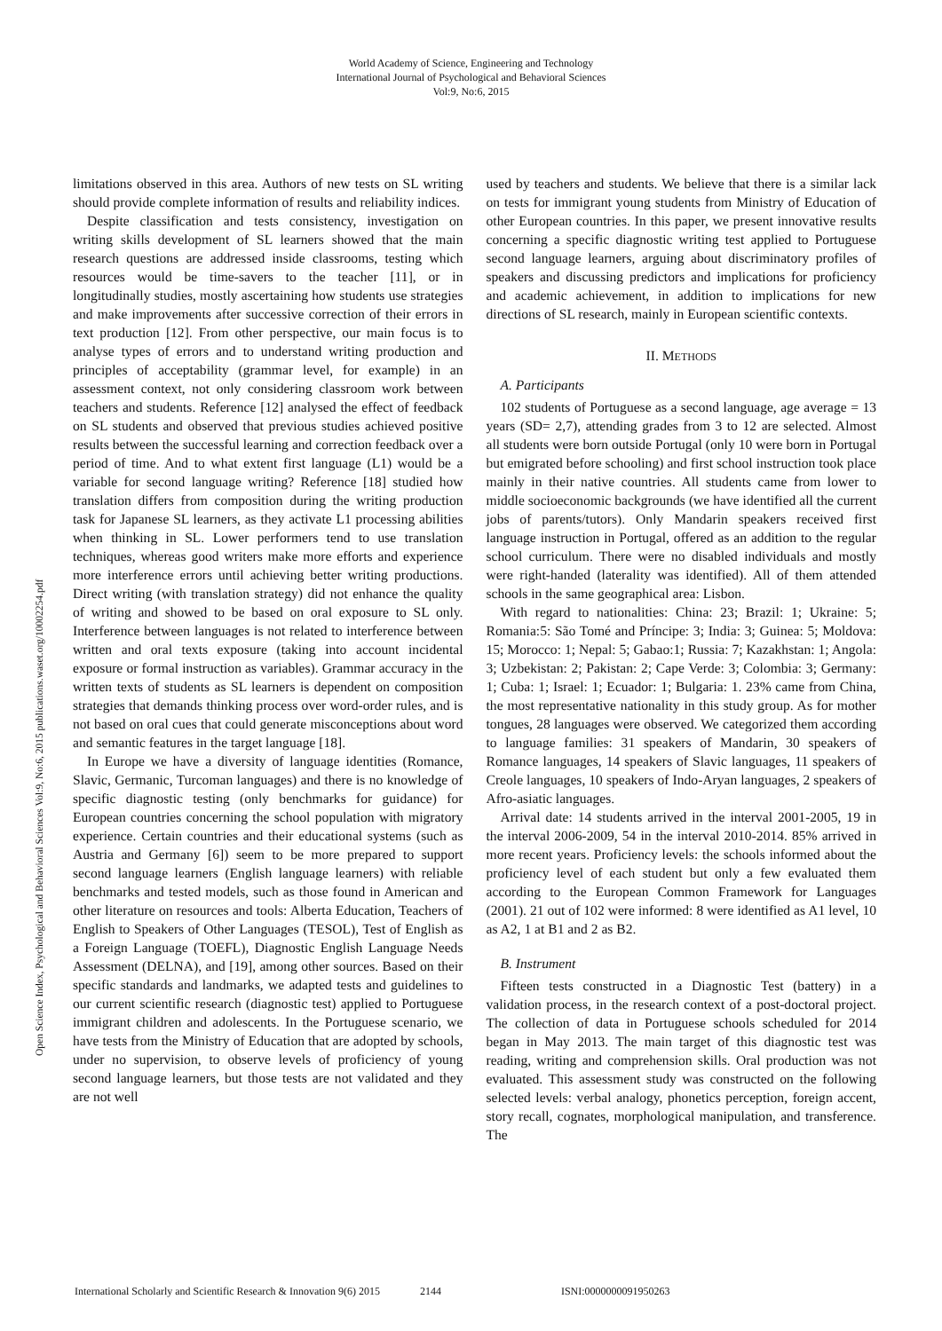World Academy of Science, Engineering and Technology
International Journal of Psychological and Behavioral Sciences
Vol:9, No:6, 2015
Open Science Index, Psychological and Behavioral Sciences Vol:9, No:6, 2015 publications.waset.org/10002254.pdf
limitations observed in this area. Authors of new tests on SL writing should provide complete information of results and reliability indices.
Despite classification and tests consistency, investigation on writing skills development of SL learners showed that the main research questions are addressed inside classrooms, testing which resources would be time-savers to the teacher [11], or in longitudinally studies, mostly ascertaining how students use strategies and make improvements after successive correction of their errors in text production [12]. From other perspective, our main focus is to analyse types of errors and to understand writing production and principles of acceptability (grammar level, for example) in an assessment context, not only considering classroom work between teachers and students. Reference [12] analysed the effect of feedback on SL students and observed that previous studies achieved positive results between the successful learning and correction feedback over a period of time. And to what extent first language (L1) would be a variable for second language writing? Reference [18] studied how translation differs from composition during the writing production task for Japanese SL learners, as they activate L1 processing abilities when thinking in SL. Lower performers tend to use translation techniques, whereas good writers make more efforts and experience more interference errors until achieving better writing productions. Direct writing (with translation strategy) did not enhance the quality of writing and showed to be based on oral exposure to SL only. Interference between languages is not related to interference between written and oral texts exposure (taking into account incidental exposure or formal instruction as variables). Grammar accuracy in the written texts of students as SL learners is dependent on composition strategies that demands thinking process over word-order rules, and is not based on oral cues that could generate misconceptions about word and semantic features in the target language [18].
In Europe we have a diversity of language identities (Romance, Slavic, Germanic, Turcoman languages) and there is no knowledge of specific diagnostic testing (only benchmarks for guidance) for European countries concerning the school population with migratory experience. Certain countries and their educational systems (such as Austria and Germany [6]) seem to be more prepared to support second language learners (English language learners) with reliable benchmarks and tested models, such as those found in American and other literature on resources and tools: Alberta Education, Teachers of English to Speakers of Other Languages (TESOL), Test of English as a Foreign Language (TOEFL), Diagnostic English Language Needs Assessment (DELNA), and [19], among other sources. Based on their specific standards and landmarks, we adapted tests and guidelines to our current scientific research (diagnostic test) applied to Portuguese immigrant children and adolescents. In the Portuguese scenario, we have tests from the Ministry of Education that are adopted by schools, under no supervision, to observe levels of proficiency of young second language learners, but those tests are not validated and they are not well
used by teachers and students. We believe that there is a similar lack on tests for immigrant young students from Ministry of Education of other European countries. In this paper, we present innovative results concerning a specific diagnostic writing test applied to Portuguese second language learners, arguing about discriminatory profiles of speakers and discussing predictors and implications for proficiency and academic achievement, in addition to implications for new directions of SL research, mainly in European scientific contexts.
II. METHODS
A. Participants
102 students of Portuguese as a second language, age average = 13 years (SD= 2,7), attending grades from 3 to 12 are selected. Almost all students were born outside Portugal (only 10 were born in Portugal but emigrated before schooling) and first school instruction took place mainly in their native countries. All students came from lower to middle socioeconomic backgrounds (we have identified all the current jobs of parents/tutors). Only Mandarin speakers received first language instruction in Portugal, offered as an addition to the regular school curriculum. There were no disabled individuals and mostly were right-handed (laterality was identified). All of them attended schools in the same geographical area: Lisbon.
With regard to nationalities: China: 23; Brazil: 1; Ukraine: 5; Romania:5: São Tomé and Príncipe: 3; India: 3; Guinea: 5; Moldova: 15; Morocco: 1; Nepal: 5; Gabao:1; Russia: 7; Kazakhstan: 1; Angola: 3; Uzbekistan: 2; Pakistan: 2; Cape Verde: 3; Colombia: 3; Germany: 1; Cuba: 1; Israel: 1; Ecuador: 1; Bulgaria: 1. 23% came from China, the most representative nationality in this study group. As for mother tongues, 28 languages were observed. We categorized them according to language families: 31 speakers of Mandarin, 30 speakers of Romance languages, 14 speakers of Slavic languages, 11 speakers of Creole languages, 10 speakers of Indo-Aryan languages, 2 speakers of Afro-asiatic languages.
Arrival date: 14 students arrived in the interval 2001-2005, 19 in the interval 2006-2009, 54 in the interval 2010-2014. 85% arrived in more recent years. Proficiency levels: the schools informed about the proficiency level of each student but only a few evaluated them according to the European Common Framework for Languages (2001). 21 out of 102 were informed: 8 were identified as A1 level, 10 as A2, 1 at B1 and 2 as B2.
B. Instrument
Fifteen tests constructed in a Diagnostic Test (battery) in a validation process, in the research context of a post-doctoral project. The collection of data in Portuguese schools scheduled for 2014 began in May 2013. The main target of this diagnostic test was reading, writing and comprehension skills. Oral production was not evaluated. This assessment study was constructed on the following selected levels: verbal analogy, phonetics perception, foreign accent, story recall, cognates, morphological manipulation, and transference. The
International Scholarly and Scientific Research & Innovation 9(6) 2015 2144 ISNI:0000000091950263